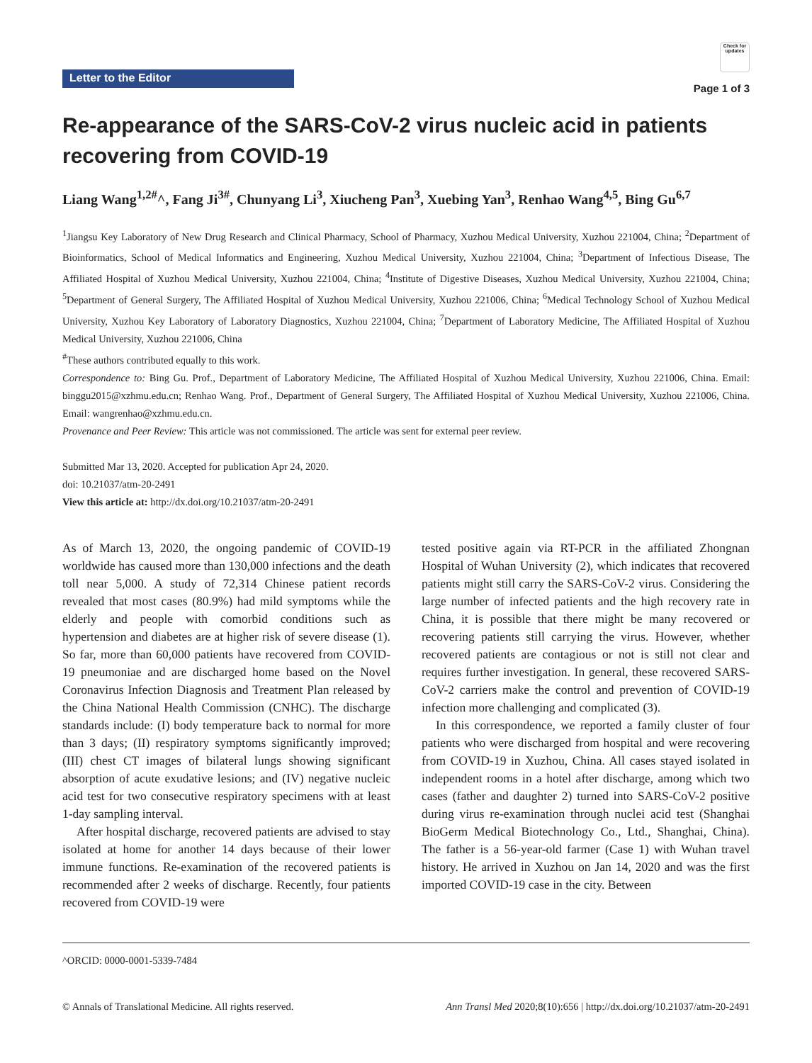Letter to the Editor
Check for updates
Page 1 of 3
Re-appearance of the SARS-CoV-2 virus nucleic acid in patients recovering from COVID-19
Liang Wang<sup>1,2#</sup>^, Fang Ji<sup>3#</sup>, Chunyang Li<sup>3</sup>, Xiucheng Pan<sup>3</sup>, Xuebing Yan<sup>3</sup>, Renhao Wang<sup>4,5</sup>, Bing Gu<sup>6,7</sup>
<sup>1</sup> Jiangsu Key Laboratory of New Drug Research and Clinical Pharmacy, School of Pharmacy, Xuzhou Medical University, Xuzhou 221004, China; <sup>2</sup>Department of Bioinformatics, School of Medical Informatics and Engineering, Xuzhou Medical University, Xuzhou 221004, China; <sup>3</sup>Department of Infectious Disease, The Affiliated Hospital of Xuzhou Medical University, Xuzhou 221004, China; <sup>4</sup>Institute of Digestive Diseases, Xuzhou Medical University, Xuzhou 221004, China; <sup>5</sup>Department of General Surgery, The Affiliated Hospital of Xuzhou Medical University, Xuzhou 221006, China; <sup>6</sup>Medical Technology School of Xuzhou Medical University, Xuzhou Key Laboratory of Laboratory Diagnostics, Xuzhou 221004, China; <sup>7</sup>Department of Laboratory Medicine, The Affiliated Hospital of Xuzhou Medical University, Xuzhou 221006, China
<sup>#</sup> These authors contributed equally to this work.
Correspondence to: Bing Gu. Prof., Department of Laboratory Medicine, The Affiliated Hospital of Xuzhou Medical University, Xuzhou 221006, China. Email: binggu2015@xzhmu.edu.cn; Renhao Wang. Prof., Department of General Surgery, The Affiliated Hospital of Xuzhou Medical University, Xuzhou 221006, China. Email: wangrenhao@xzhmu.edu.cn.
Provenance and Peer Review: This article was not commissioned. The article was sent for external peer review.
Submitted Mar 13, 2020. Accepted for publication Apr 24, 2020.
doi: 10.21037/atm-20-2491
View this article at: http://dx.doi.org/10.21037/atm-20-2491
As of March 13, 2020, the ongoing pandemic of COVID-19 worldwide has caused more than 130,000 infections and the death toll near 5,000. A study of 72,314 Chinese patient records revealed that most cases (80.9%) had mild symptoms while the elderly and people with comorbid conditions such as hypertension and diabetes are at higher risk of severe disease (1). So far, more than 60,000 patients have recovered from COVID-19 pneumoniae and are discharged home based on the Novel Coronavirus Infection Diagnosis and Treatment Plan released by the China National Health Commission (CNHC). The discharge standards include: (I) body temperature back to normal for more than 3 days; (II) respiratory symptoms significantly improved; (III) chest CT images of bilateral lungs showing significant absorption of acute exudative lesions; and (IV) negative nucleic acid test for two consecutive respiratory specimens with at least 1-day sampling interval.
After hospital discharge, recovered patients are advised to stay isolated at home for another 14 days because of their lower immune functions. Re-examination of the recovered patients is recommended after 2 weeks of discharge. Recently, four patients recovered from COVID-19 were
tested positive again via RT-PCR in the affiliated Zhongnan Hospital of Wuhan University (2), which indicates that recovered patients might still carry the SARS-CoV-2 virus. Considering the large number of infected patients and the high recovery rate in China, it is possible that there might be many recovered or recovering patients still carrying the virus. However, whether recovered patients are contagious or not is still not clear and requires further investigation. In general, these recovered SARS-CoV-2 carriers make the control and prevention of COVID-19 infection more challenging and complicated (3).
In this correspondence, we reported a family cluster of four patients who were discharged from hospital and were recovering from COVID-19 in Xuzhou, China. All cases stayed isolated in independent rooms in a hotel after discharge, among which two cases (father and daughter 2) turned into SARS-CoV-2 positive during virus re-examination through nuclei acid test (Shanghai BioGerm Medical Biotechnology Co., Ltd., Shanghai, China). The father is a 56-year-old farmer (Case 1) with Wuhan travel history. He arrived in Xuzhou on Jan 14, 2020 and was the first imported COVID-19 case in the city. Between
^ORCID: 0000-0001-5339-7484
© Annals of Translational Medicine. All rights reserved. Ann Transl Med 2020;8(10):656 | http://dx.doi.org/10.21037/atm-20-2491